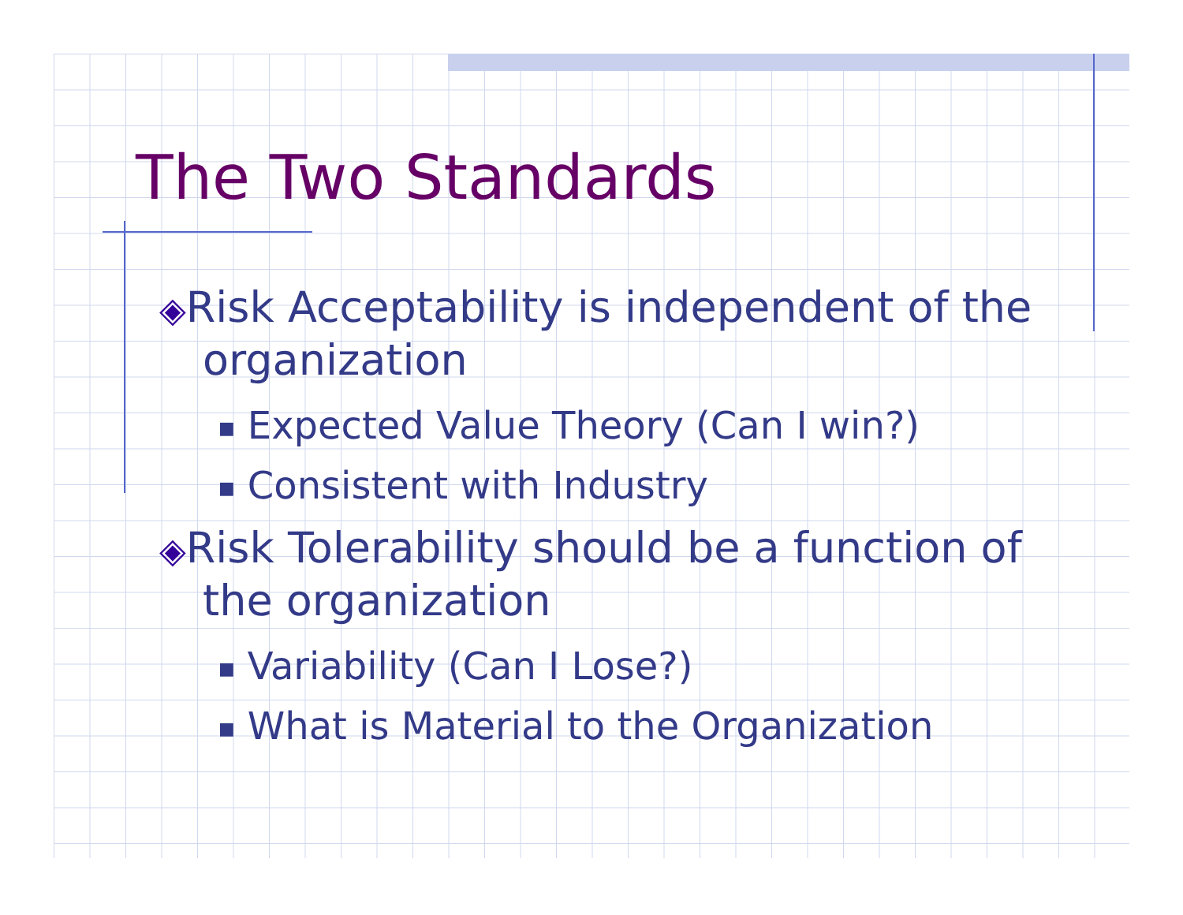The Two Standards
◈Risk Acceptability is independent of the organization
■ Expected Value Theory (Can I win?)
■ Consistent with Industry
◈Risk Tolerability should be a function of the organization
■ Variability (Can I Lose?)
■ What is Material to the Organization